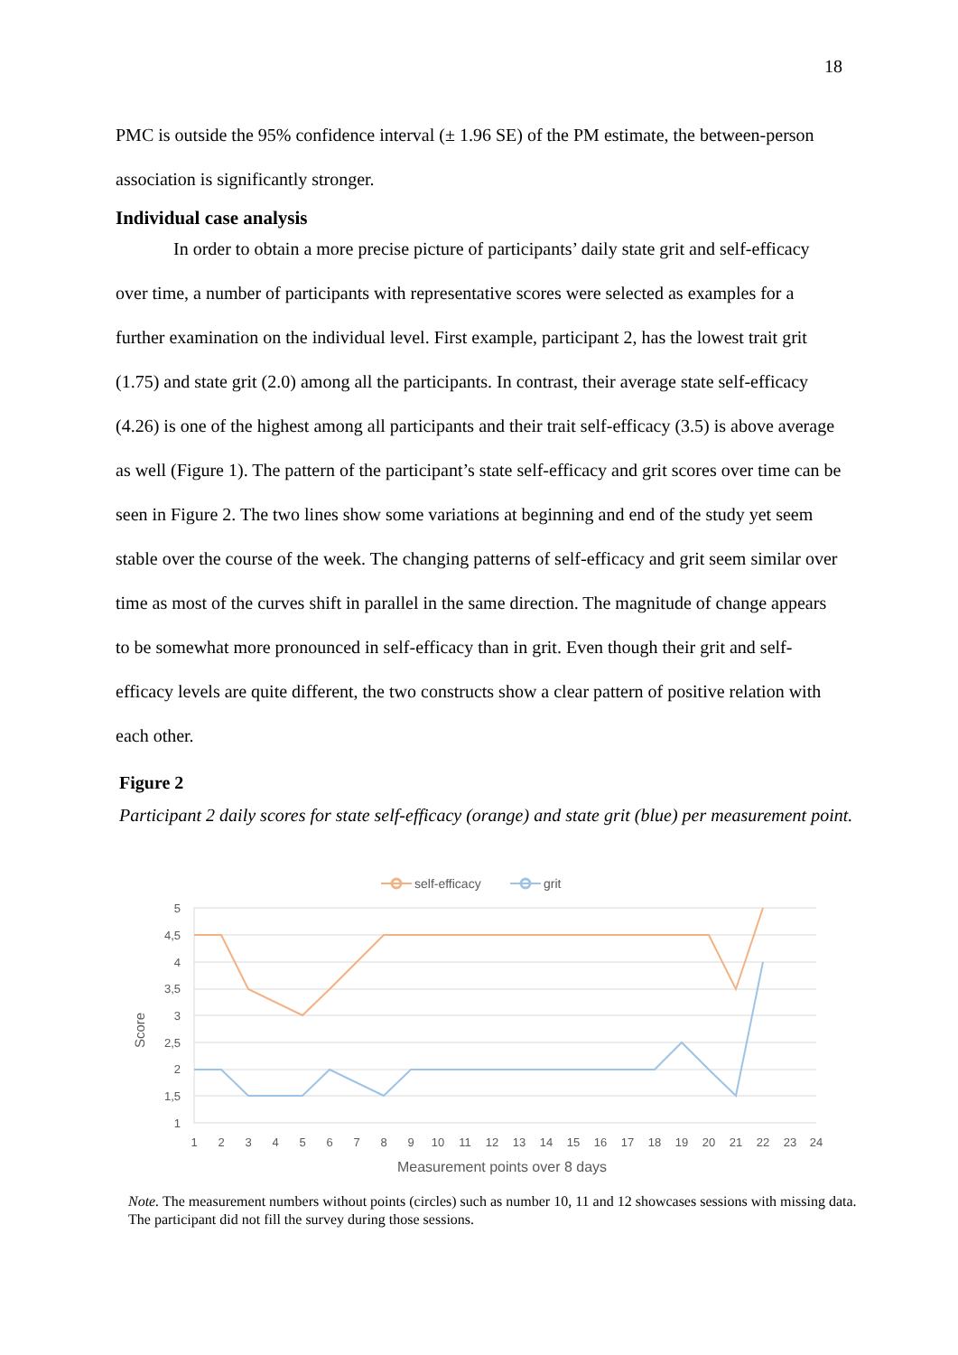18
PMC is outside the 95% confidence interval (± 1.96 SE) of the PM estimate, the between-person association is significantly stronger.
Individual case analysis
In order to obtain a more precise picture of participants’ daily state grit and self-efficacy over time, a number of participants with representative scores were selected as examples for a further examination on the individual level. First example, participant 2, has the lowest trait grit (1.75) and state grit (2.0) among all the participants. In contrast, their average state self-efficacy (4.26) is one of the highest among all participants and their trait self-efficacy (3.5) is above average as well (Figure 1). The pattern of the participant’s state self-efficacy and grit scores over time can be seen in Figure 2. The two lines show some variations at beginning and end of the study yet seem stable over the course of the week. The changing patterns of self-efficacy and grit seem similar over time as most of the curves shift in parallel in the same direction. The magnitude of change appears to be somewhat more pronounced in self-efficacy than in grit. Even though their grit and self-efficacy levels are quite different, the two constructs show a clear pattern of positive relation with each other.
Figure 2
Participant 2 daily scores for state self-efficacy (orange) and state grit (blue) per measurement point.
self-efficacy
grit
5
4,5
4
3,5
3
2,5
2
1,5
1
Score
1
2
3
4
5
6
7
8
9
10
11
12
13
14
15
16
17
18
19
20
21
22
23
24
Measurement points over 8 days
Note. The measurement numbers without points (circles) such as number 10, 11 and 12 showcases sessions with missing data. The participant did not fill the survey during those sessions.